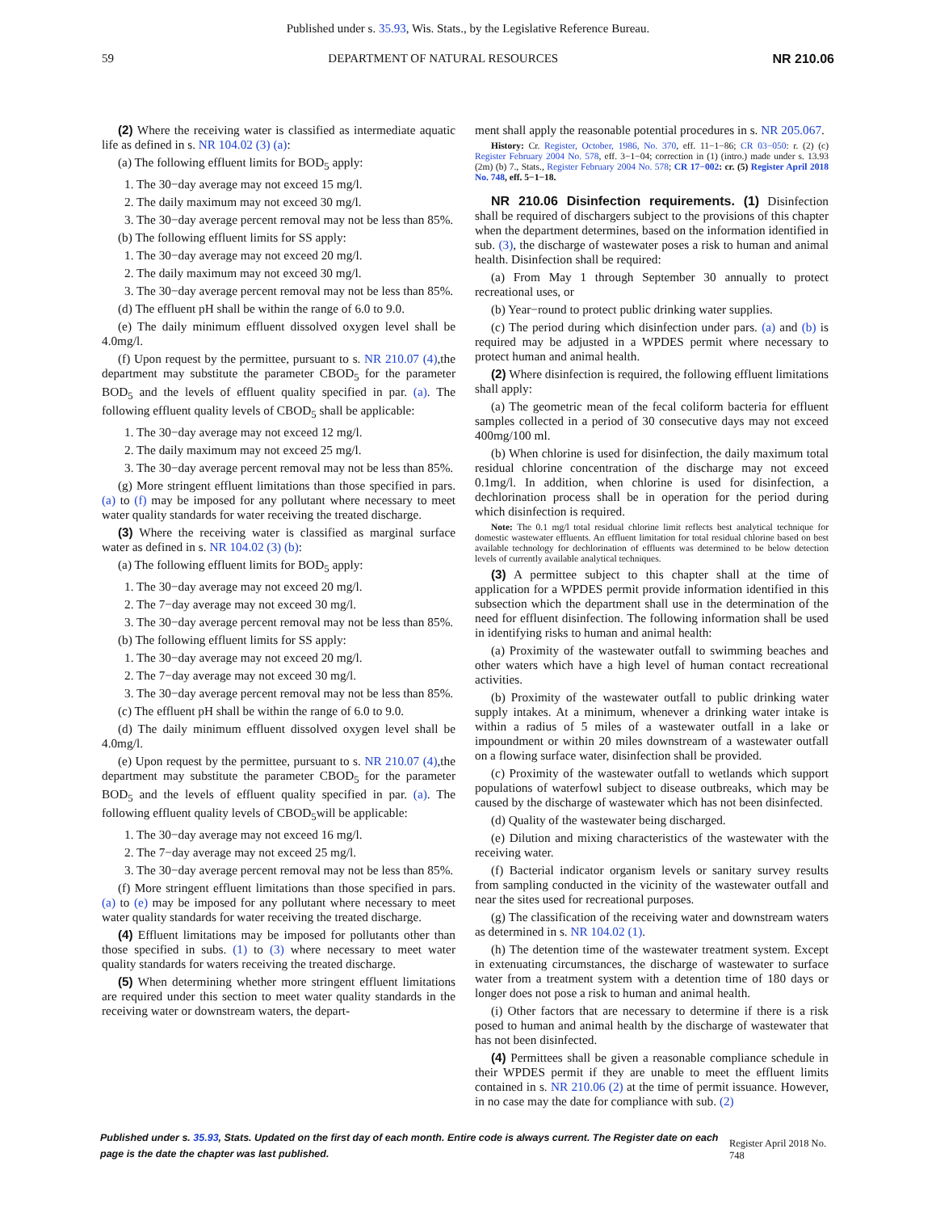Published under s. 35.93, Wis. Stats., by the Legislative Reference Bureau.
59 DEPARTMENT OF NATURAL RESOURCES NR 210.06
(2) Where the receiving water is classified as intermediate aquatic life as defined in s. NR 104.02 (3) (a):
(a) The following effluent limits for BOD<sub>5</sub> apply:
1. The 30−day average may not exceed 15 mg/l.
2. The daily maximum may not exceed 30 mg/l.
3. The 30−day average percent removal may not be less than 85%.
(b) The following effluent limits for SS apply:
1. The 30−day average may not exceed 20 mg/l.
2. The daily maximum may not exceed 30 mg/l.
3. The 30−day average percent removal may not be less than 85%.
(d) The effluent pH shall be within the range of 6.0 to 9.0.
(e) The daily minimum effluent dissolved oxygen level shall be 4.0mg/l.
(f) Upon request by the permittee, pursuant to s. NR 210.07 (4),the department may substitute the parameter CBOD<sub>5</sub> for the parameter BOD<sub>5</sub> and the levels of effluent quality specified in par. (a). The following effluent quality levels of CBOD<sub>5</sub> shall be applicable:
1. The 30−day average may not exceed 12 mg/l.
2. The daily maximum may not exceed 25 mg/l.
3. The 30−day average percent removal may not be less than 85%.
(g) More stringent effluent limitations than those specified in pars. (a) to (f) may be imposed for any pollutant where necessary to meet water quality standards for water receiving the treated discharge.
(3) Where the receiving water is classified as marginal surface water as defined in s. NR 104.02 (3) (b):
(a) The following effluent limits for BOD<sub>5</sub> apply:
1. The 30−day average may not exceed 20 mg/l.
2. The 7−day average may not exceed 30 mg/l.
3. The 30−day average percent removal may not be less than 85%.
(b) The following effluent limits for SS apply:
1. The 30−day average may not exceed 20 mg/l.
2. The 7−day average may not exceed 30 mg/l.
3. The 30−day average percent removal may not be less than 85%.
(c) The effluent pH shall be within the range of 6.0 to 9.0.
(d) The daily minimum effluent dissolved oxygen level shall be 4.0mg/l.
(e) Upon request by the permittee, pursuant to s. NR 210.07 (4),the department may substitute the parameter CBOD<sub>5</sub> for the parameter BOD<sub>5</sub> and the levels of effluent quality specified in par. (a). The following effluent quality levels of CBOD<sub>5</sub>will be applicable:
1. The 30−day average may not exceed 16 mg/l.
2. The 7−day average may not exceed 25 mg/l.
3. The 30−day average percent removal may not be less than 85%.
(f) More stringent effluent limitations than those specified in pars. (a) to (e) may be imposed for any pollutant where necessary to meet water quality standards for water receiving the treated discharge.
(4) Effluent limitations may be imposed for pollutants other than those specified in subs. (1) to (3) where necessary to meet water quality standards for waters receiving the treated discharge.
(5) When determining whether more stringent effluent limitations are required under this section to meet water quality standards in the receiving water or downstream waters, the depart-
ment shall apply the reasonable potential procedures in s. NR 205.067.
History: Cr. Register, October, 1986, No. 370, eff. 11−1−86; CR 03−050: r. (2) (c) Register February 2004 No. 578, eff. 3−1−04; correction in (1) (intro.) made under s. 13.93 (2m) (b) 7., Stats., Register February 2004 No. 578; CR 17−002: cr. (5) Register April 2018 No. 748, eff. 5−1−18.
NR 210.06 Disinfection requirements. (1) Disinfection shall be required of dischargers subject to the provisions of this chapter when the department determines, based on the information identified in sub. (3), the discharge of wastewater poses a risk to human and animal health. Disinfection shall be required:
(a) From May 1 through September 30 annually to protect recreational uses, or
(b) Year−round to protect public drinking water supplies.
(c) The period during which disinfection under pars. (a) and (b) is required may be adjusted in a WPDES permit where necessary to protect human and animal health.
(2) Where disinfection is required, the following effluent limitations shall apply:
(a) The geometric mean of the fecal coliform bacteria for effluent samples collected in a period of 30 consecutive days may not exceed 400mg/100 ml.
(b) When chlorine is used for disinfection, the daily maximum total residual chlorine concentration of the discharge may not exceed 0.1mg/l. In addition, when chlorine is used for disinfection, a dechlorination process shall be in operation for the period during which disinfection is required.
Note: The 0.1 mg/l total residual chlorine limit reflects best analytical technique for domestic wastewater effluents. An effluent limitation for total residual chlorine based on best available technology for dechlorination of effluents was determined to be below detection levels of currently available analytical techniques.
(3) A permittee subject to this chapter shall at the time of application for a WPDES permit provide information identified in this subsection which the department shall use in the determination of the need for effluent disinfection. The following information shall be used in identifying risks to human and animal health:
(a) Proximity of the wastewater outfall to swimming beaches and other waters which have a high level of human contact recreational activities.
(b) Proximity of the wastewater outfall to public drinking water supply intakes. At a minimum, whenever a drinking water intake is within a radius of 5 miles of a wastewater outfall in a lake or impoundment or within 20 miles downstream of a wastewater outfall on a flowing surface water, disinfection shall be provided.
(c) Proximity of the wastewater outfall to wetlands which support populations of waterfowl subject to disease outbreaks, which may be caused by the discharge of wastewater which has not been disinfected.
(d) Quality of the wastewater being discharged.
(e) Dilution and mixing characteristics of the wastewater with the receiving water.
(f) Bacterial indicator organism levels or sanitary survey results from sampling conducted in the vicinity of the wastewater outfall and near the sites used for recreational purposes.
(g) The classification of the receiving water and downstream waters as determined in s. NR 104.02 (1).
(h) The detention time of the wastewater treatment system. Except in extenuating circumstances, the discharge of wastewater to surface water from a treatment system with a detention time of 180 days or longer does not pose a risk to human and animal health.
(i) Other factors that are necessary to determine if there is a risk posed to human and animal health by the discharge of wastewater that has not been disinfected.
(4) Permittees shall be given a reasonable compliance schedule in their WPDES permit if they are unable to meet the effluent limits contained in s. NR 210.06 (2) at the time of permit issuance. However, in no case may the date for compliance with sub. (2)
Published under s. 35.93, Stats. Updated on the first day of each month. Entire code is always current. The Register date on each page is the date the chapter was last published. Register April 2018 No. 748